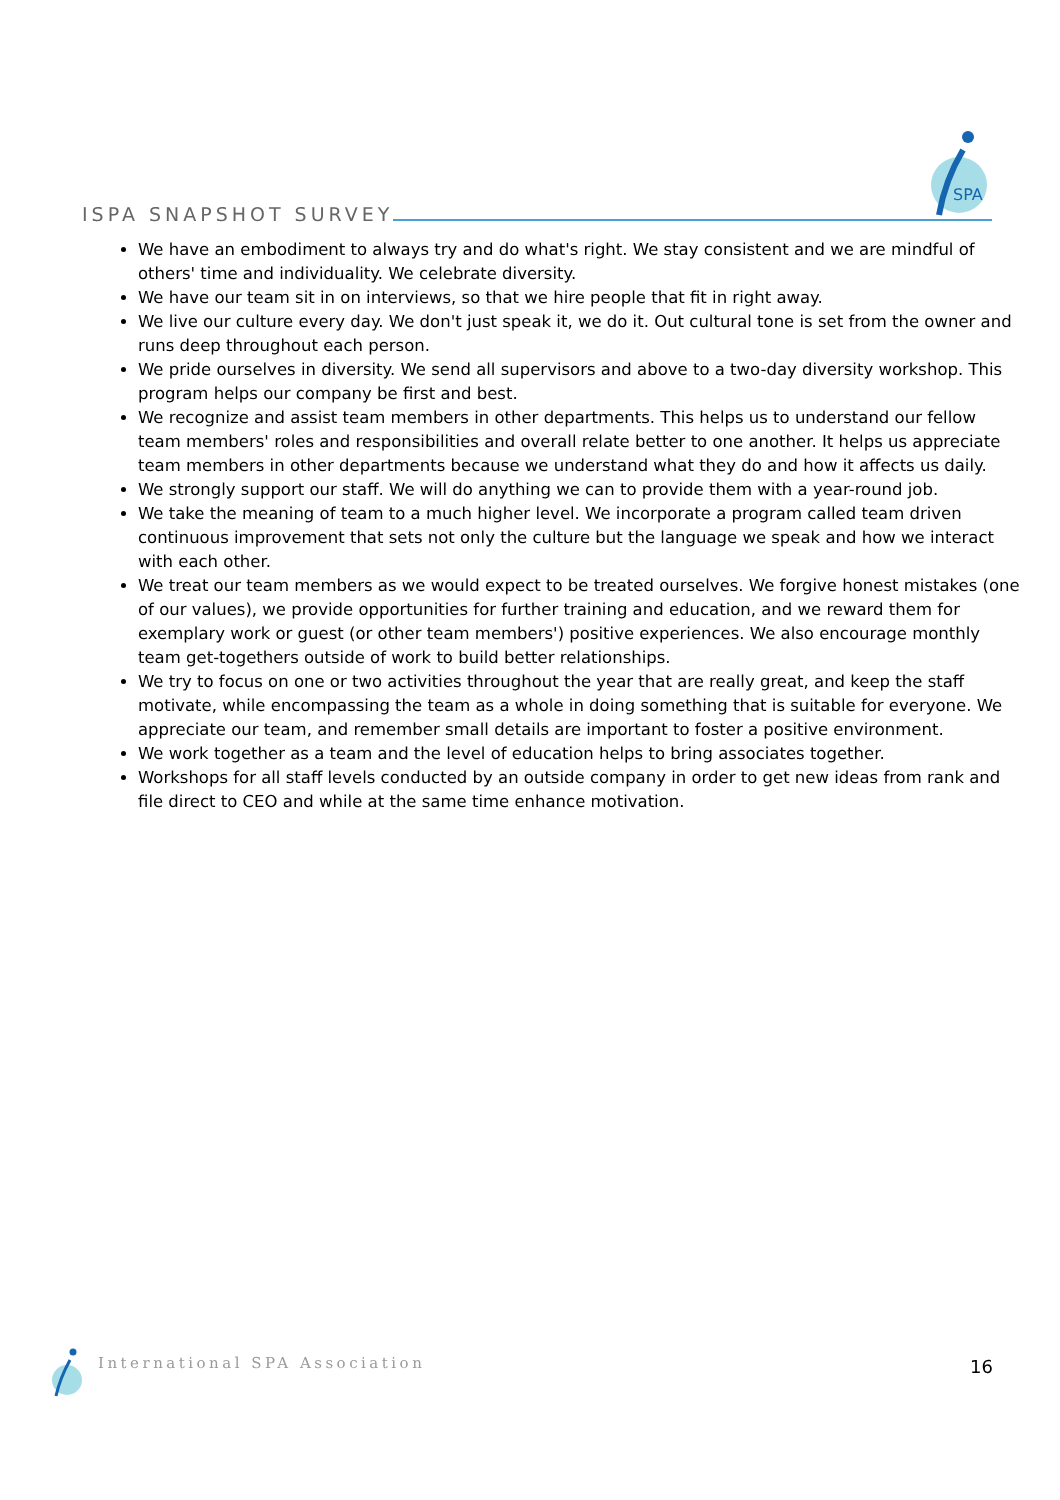ISPA SNAPSHOT SURVEY
SPA
We have an embodiment to always try and do what's right. We stay consistent and we are mindful of others' time and individuality. We celebrate diversity.
We have our team sit in on interviews, so that we hire people that fit in right away.
We live our culture every day. We don't just speak it, we do it. Out cultural tone is set from the owner and runs deep throughout each person.
We pride ourselves in diversity. We send all supervisors and above to a two-day diversity workshop. This program helps our company be first and best.
We recognize and assist team members in other departments. This helps us to understand our fellow team members' roles and responsibilities and overall relate better to one another. It helps us appreciate team members in other departments because we understand what they do and how it affects us daily.
We strongly support our staff. We will do anything we can to provide them with a year-round job.
We take the meaning of team to a much higher level. We incorporate a program called team driven continuous improvement that sets not only the culture but the language we speak and how we interact with each other.
We treat our team members as we would expect to be treated ourselves. We forgive honest mistakes (one of our values), we provide opportunities for further training and education, and we reward them for exemplary work or guest (or other team members') positive experiences. We also encourage monthly team get-togethers outside of work to build better relationships.
We try to focus on one or two activities throughout the year that are really great, and keep the staff motivate, while encompassing the team as a whole in doing something that is suitable for everyone. We appreciate our team, and remember small details are important to foster a positive environment.
We work together as a team and the level of education helps to bring associates together.
Workshops for all staff levels conducted by an outside company in order to get new ideas from rank and file direct to CEO and while at the same time enhance motivation.
International SPA Association 16